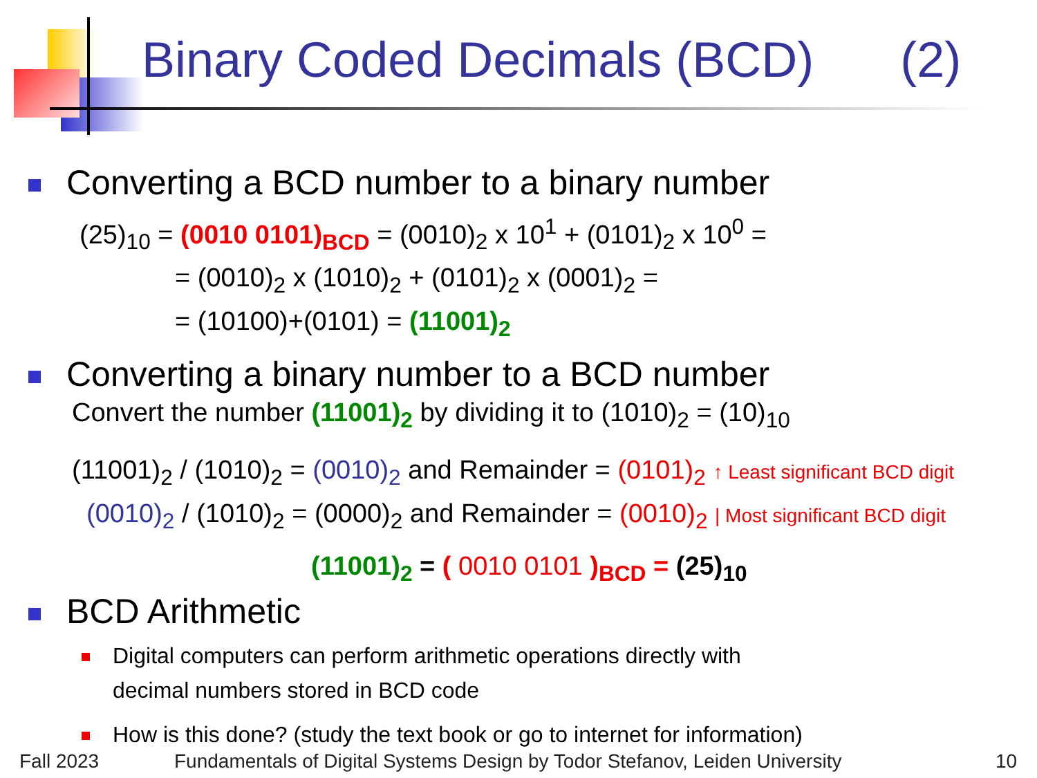Binary Coded Decimals (BCD) (2)
Converting a BCD number to a binary number
(25)<sub>10</sub> = (0010 0101)<sub>BCD</sub> = (0010)<sub>2</sub> x 10<sup>1</sup> + (0101)<sub>2</sub> x 10<sup>0</sup> =
= (0010)<sub>2</sub> x (1010)<sub>2</sub> + (0101)<sub>2</sub> x (0001)<sub>2</sub> =
= (10100)+(0101) = (11001)<sub>2</sub>
Converting a binary number to a BCD number
Convert the number (11001)<sub>2</sub> by dividing it to (1010)<sub>2</sub> = (10)<sub>10</sub>
(11001)<sub>2</sub> / (1010)<sub>2</sub> = (0010)<sub>2</sub> and Remainder = (0101)<sub>2</sub> ↑ Least significant BCD digit
(0010)<sub>2</sub> / (1010)<sub>2</sub> = (0000)<sub>2</sub> and Remainder = (0010)<sub>2</sub> | Most significant BCD digit
(11001)<sub>2</sub> = ( 0010 0101 )<sub>BCD</sub> = (25)<sub>10</sub>
BCD Arithmetic
Digital computers can perform arithmetic operations directly with
decimal numbers stored in BCD code
How is this done? (study the text book or go to internet for information)
Fall 2023
Fundamentals of Digital Systems Design by Todor Stefanov, Leiden University
10